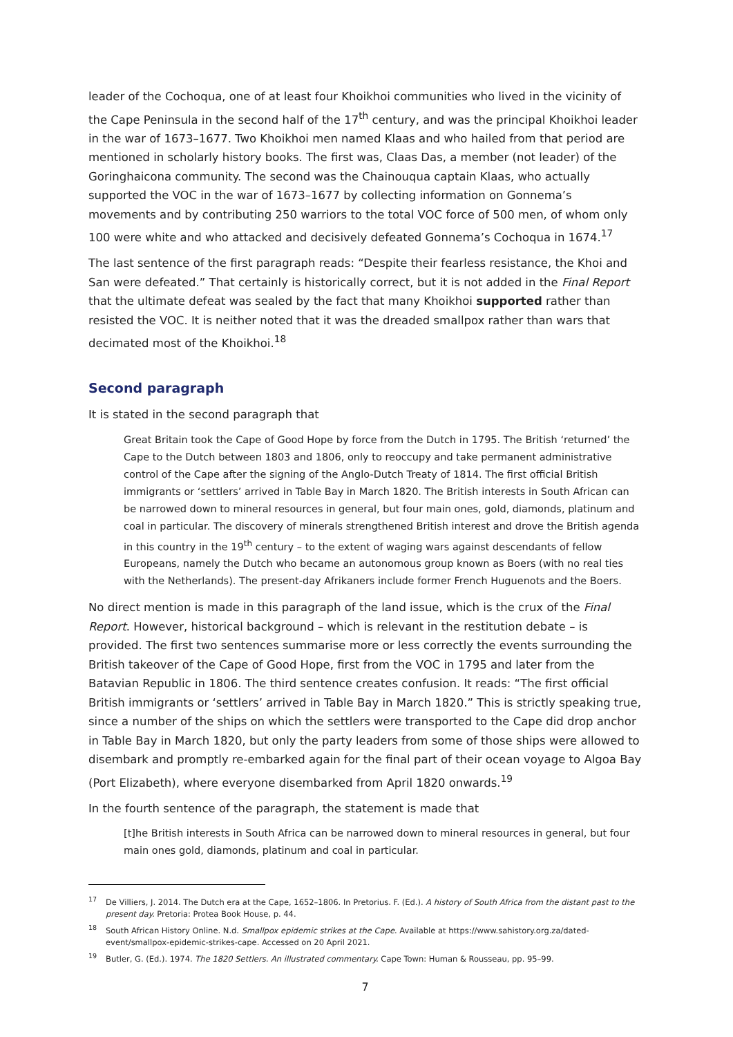leader of the Cochoqua, one of at least four Khoikhoi communities who lived in the vicinity of the Cape Peninsula in the second half of the 17<sup>th</sup> century, and was the principal Khoikhoi leader in the war of 1673–1677. Two Khoikhoi men named Klaas and who hailed from that period are mentioned in scholarly history books. The first was, Claas Das, a member (not leader) of the Goringhaicona community. The second was the Chainouqua captain Klaas, who actually supported the VOC in the war of 1673–1677 by collecting information on Gonnema’s movements and by contributing 250 warriors to the total VOC force of 500 men, of whom only 100 were white and who attacked and decisively defeated Gonnema’s Cochoqua in 1674.<sup>17</sup>
The last sentence of the first paragraph reads: “Despite their fearless resistance, the Khoi and San were defeated.” That certainly is historically correct, but it is not added in the Final Report that the ultimate defeat was sealed by the fact that many Khoikhoi supported rather than resisted the VOC. It is neither noted that it was the dreaded smallpox rather than wars that decimated most of the Khoikhoi.<sup>18</sup>
Second paragraph
It is stated in the second paragraph that
Great Britain took the Cape of Good Hope by force from the Dutch in 1795. The British ‘returned’ the Cape to the Dutch between 1803 and 1806, only to reoccupy and take permanent administrative control of the Cape after the signing of the Anglo-Dutch Treaty of 1814. The first official British immigrants or ‘settlers’ arrived in Table Bay in March 1820. The British interests in South African can be narrowed down to mineral resources in general, but four main ones, gold, diamonds, platinum and coal in particular. The discovery of minerals strengthened British interest and drove the British agenda in this country in the 19<sup>th</sup> century – to the extent of waging wars against descendants of fellow Europeans, namely the Dutch who became an autonomous group known as Boers (with no real ties with the Netherlands). The present-day Afrikaners include former French Huguenots and the Boers.
No direct mention is made in this paragraph of the land issue, which is the crux of the Final Report. However, historical background – which is relevant in the restitution debate – is provided. The first two sentences summarise more or less correctly the events surrounding the British takeover of the Cape of Good Hope, first from the VOC in 1795 and later from the Batavian Republic in 1806. The third sentence creates confusion. It reads: “The first official British immigrants or ‘settlers’ arrived in Table Bay in March 1820.” This is strictly speaking true, since a number of the ships on which the settlers were transported to the Cape did drop anchor in Table Bay in March 1820, but only the party leaders from some of those ships were allowed to disembark and promptly re-embarked again for the final part of their ocean voyage to Algoa Bay (Port Elizabeth), where everyone disembarked from April 1820 onwards.<sup>19</sup>
In the fourth sentence of the paragraph, the statement is made that
[t]he British interests in South Africa can be narrowed down to mineral resources in general, but four main ones gold, diamonds, platinum and coal in particular.
<sup>17</sup> De Villiers, J. 2014. The Dutch era at the Cape, 1652–1806. In Pretorius. F. (Ed.). A history of South Africa from the distant past to the present day. Pretoria: Protea Book House, p. 44.
<sup>18</sup> South African History Online. N.d. Smallpox epidemic strikes at the Cape. Available at https://www.sahistory.org.za/dated-event/smallpox-epidemic-strikes-cape. Accessed on 20 April 2021.
<sup>19</sup> Butler, G. (Ed.). 1974. The 1820 Settlers. An illustrated commentary. Cape Town: Human & Rousseau, pp. 95–99.
7